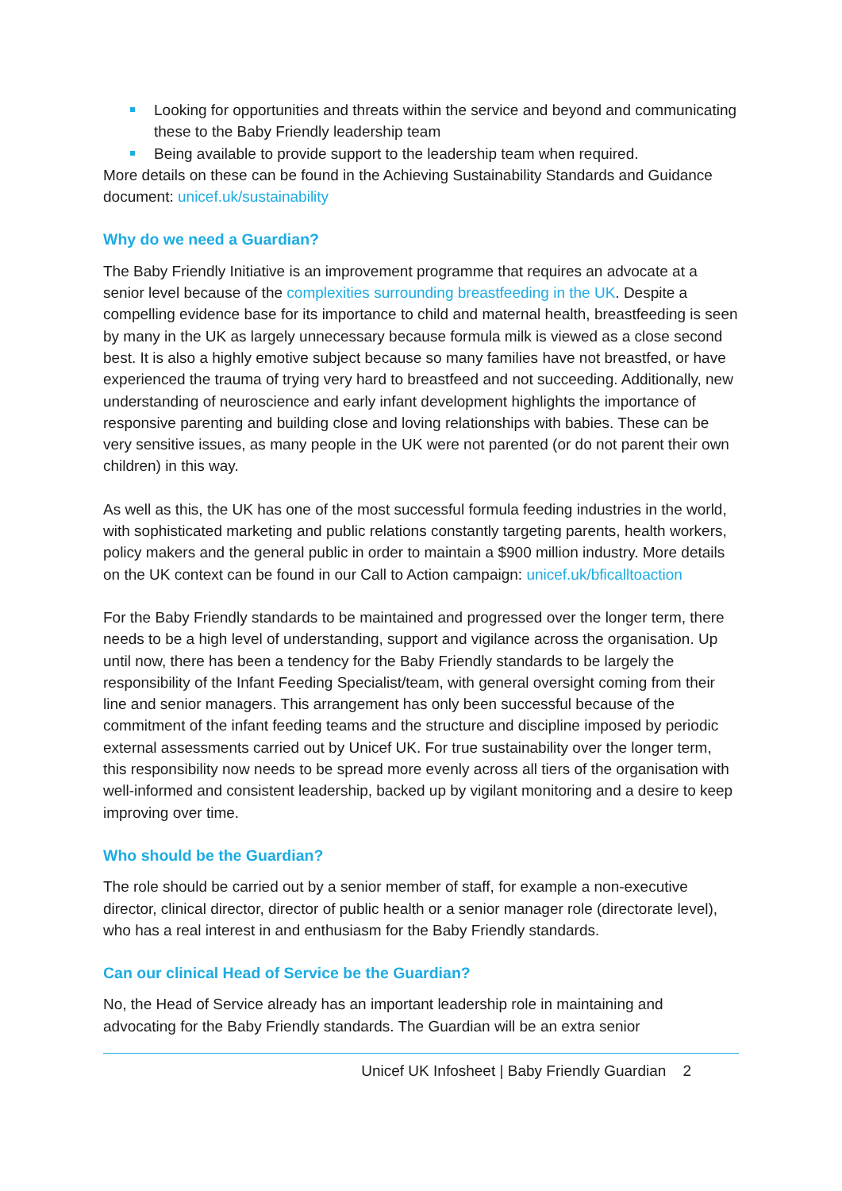Looking for opportunities and threats within the service and beyond and communicating these to the Baby Friendly leadership team
Being available to provide support to the leadership team when required.
More details on these can be found in the Achieving Sustainability Standards and Guidance document: unicef.uk/sustainability
Why do we need a Guardian?
The Baby Friendly Initiative is an improvement programme that requires an advocate at a senior level because of the complexities surrounding breastfeeding in the UK. Despite a compelling evidence base for its importance to child and maternal health, breastfeeding is seen by many in the UK as largely unnecessary because formula milk is viewed as a close second best. It is also a highly emotive subject because so many families have not breastfed, or have experienced the trauma of trying very hard to breastfeed and not succeeding. Additionally, new understanding of neuroscience and early infant development highlights the importance of responsive parenting and building close and loving relationships with babies. These can be very sensitive issues, as many people in the UK were not parented (or do not parent their own children) in this way.
As well as this, the UK has one of the most successful formula feeding industries in the world, with sophisticated marketing and public relations constantly targeting parents, health workers, policy makers and the general public in order to maintain a $900 million industry. More details on the UK context can be found in our Call to Action campaign: unicef.uk/bficalltoaction
For the Baby Friendly standards to be maintained and progressed over the longer term, there needs to be a high level of understanding, support and vigilance across the organisation. Up until now, there has been a tendency for the Baby Friendly standards to be largely the responsibility of the Infant Feeding Specialist/team, with general oversight coming from their line and senior managers. This arrangement has only been successful because of the commitment of the infant feeding teams and the structure and discipline imposed by periodic external assessments carried out by Unicef UK. For true sustainability over the longer term, this responsibility now needs to be spread more evenly across all tiers of the organisation with well-informed and consistent leadership, backed up by vigilant monitoring and a desire to keep improving over time.
Who should be the Guardian?
The role should be carried out by a senior member of staff, for example a non-executive director, clinical director, director of public health or a senior manager role (directorate level), who has a real interest in and enthusiasm for the Baby Friendly standards.
Can our clinical Head of Service be the Guardian?
No, the Head of Service already has an important leadership role in maintaining and advocating for the Baby Friendly standards. The Guardian will be an extra senior
Unicef UK Infosheet | Baby Friendly Guardian 2